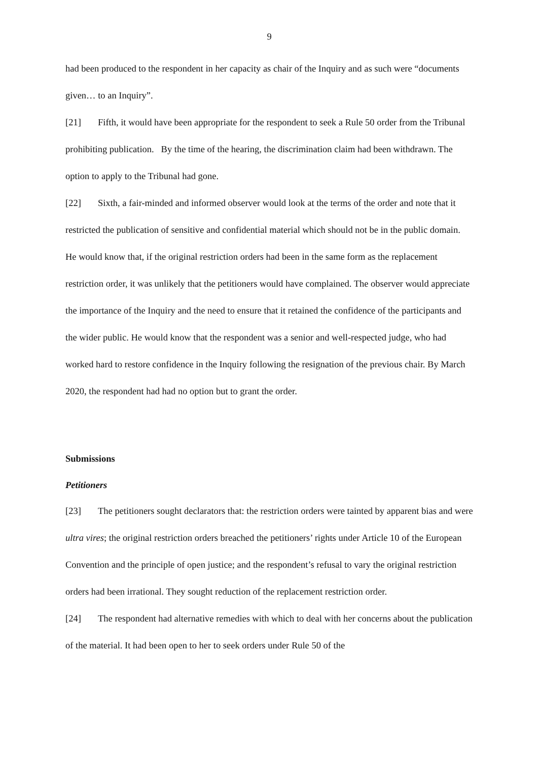9
had been produced to the respondent in her capacity as chair of the Inquiry and as such were “documents given… to an Inquiry”.
[21] Fifth, it would have been appropriate for the respondent to seek a Rule 50 order from the Tribunal prohibiting publication. By the time of the hearing, the discrimination claim had been withdrawn. The option to apply to the Tribunal had gone.
[22] Sixth, a fair-minded and informed observer would look at the terms of the order and note that it restricted the publication of sensitive and confidential material which should not be in the public domain. He would know that, if the original restriction orders had been in the same form as the replacement restriction order, it was unlikely that the petitioners would have complained. The observer would appreciate the importance of the Inquiry and the need to ensure that it retained the confidence of the participants and the wider public. He would know that the respondent was a senior and well-respected judge, who had worked hard to restore confidence in the Inquiry following the resignation of the previous chair. By March 2020, the respondent had had no option but to grant the order.
Submissions
Petitioners
[23] The petitioners sought declarators that: the restriction orders were tainted by apparent bias and were ultra vires; the original restriction orders breached the petitioners’ rights under Article 10 of the European Convention and the principle of open justice; and the respondent’s refusal to vary the original restriction orders had been irrational. They sought reduction of the replacement restriction order.
[24] The respondent had alternative remedies with which to deal with her concerns about the publication of the material. It had been open to her to seek orders under Rule 50 of the